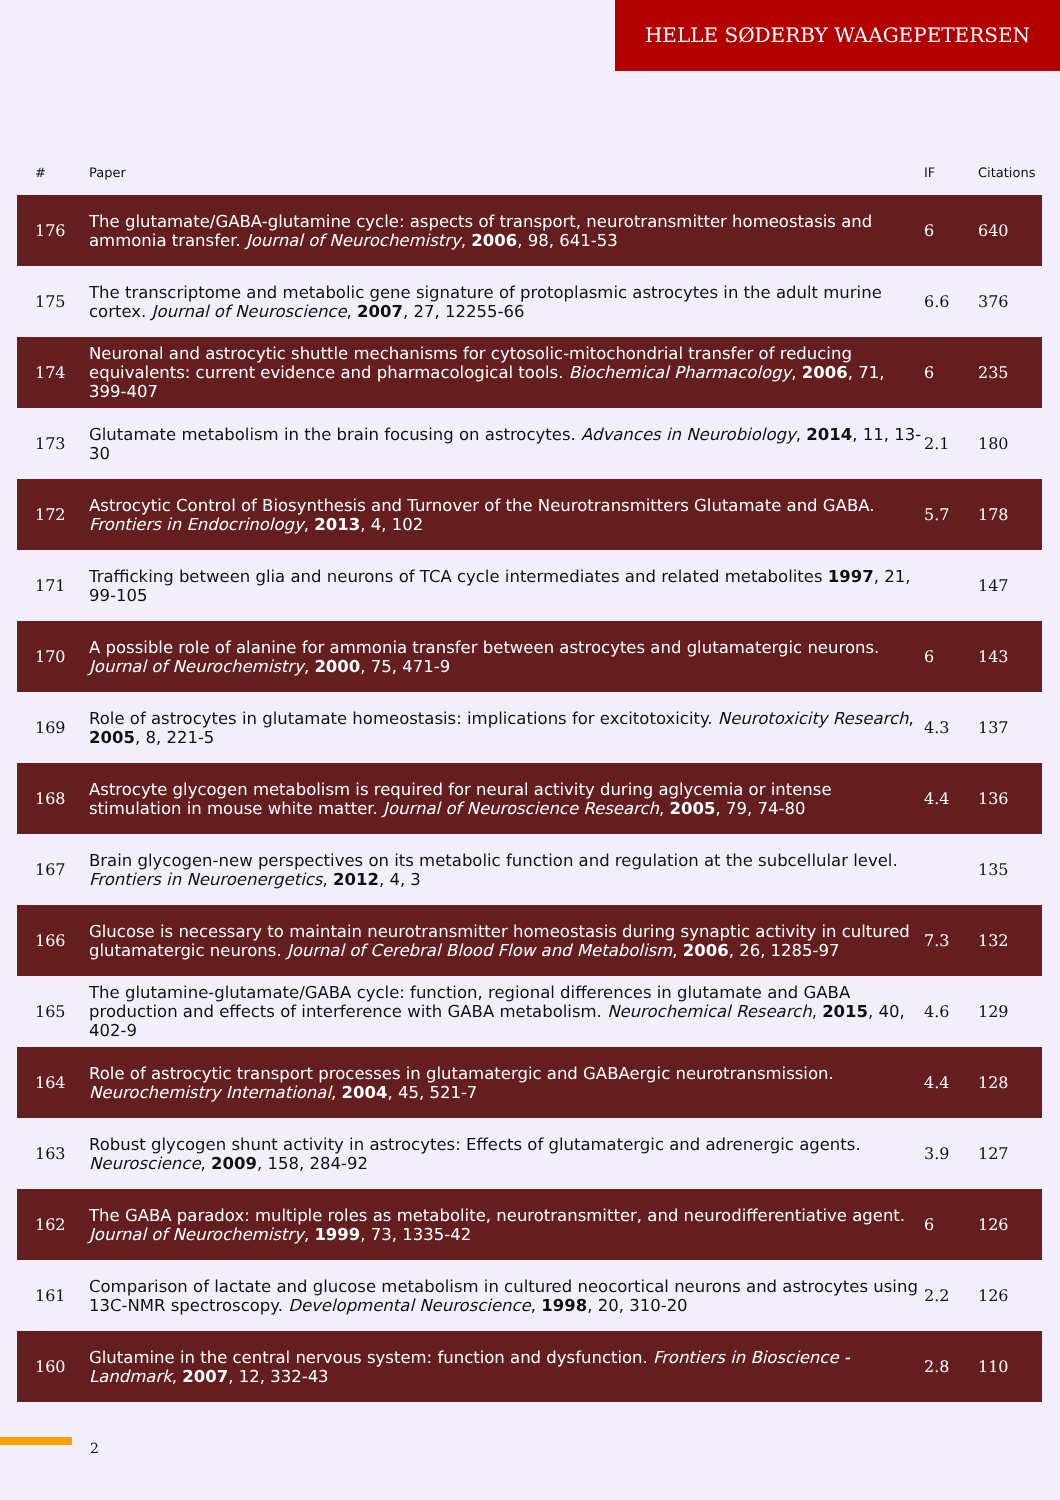HELLE SØDERBY WAAGEPETERSEN
| # | Paper | IF | Citations |
| --- | --- | --- | --- |
| 176 | The glutamate/GABA-glutamine cycle: aspects of transport, neurotransmitter homeostasis and ammonia transfer. Journal of Neurochemistry , 2006 , 98, 641-53 | 6 | 640 |
| 175 | The transcriptome and metabolic gene signature of protoplasmic astrocytes in the adult murine cortex. Journal of Neuroscience , 2007 , 27, 12255-66 | 6.6 | 376 |
| 174 | Neuronal and astrocytic shuttle mechanisms for cytosolic-mitochondrial transfer of reducing equivalents: current evidence and pharmacological tools. Biochemical Pharmacology , 2006 , 71, 399-407 | 6 | 235 |
| 173 | Glutamate metabolism in the brain focusing on astrocytes. Advances in Neurobiology , 2014 , 11, 13-30 | 2.1 | 180 |
| 172 | Astrocytic Control of Biosynthesis and Turnover of the Neurotransmitters Glutamate and GABA. Frontiers in Endocrinology , 2013 , 4, 102 | 5.7 | 178 |
| 171 | Trafficking between glia and neurons of TCA cycle intermediates and related metabolites 1997 , 21, 99-105 | | 147 |
| 170 | A possible role of alanine for ammonia transfer between astrocytes and glutamatergic neurons. Journal of Neurochemistry , 2000 , 75, 471-9 | 6 | 143 |
| 169 | Role of astrocytes in glutamate homeostasis: implications for excitotoxicity. Neurotoxicity Research , 2005 , 8, 221-5 | 4.3 | 137 |
| 168 | Astrocyte glycogen metabolism is required for neural activity during aglycemia or intense stimulation in mouse white matter. Journal of Neuroscience Research , 2005 , 79, 74-80 | 4.4 | 136 |
| 167 | Brain glycogen-new perspectives on its metabolic function and regulation at the subcellular level. Frontiers in Neuroenergetics , 2012 , 4, 3 | | 135 |
| 166 | Glucose is necessary to maintain neurotransmitter homeostasis during synaptic activity in cultured glutamatergic neurons. Journal of Cerebral Blood Flow and Metabolism , 2006 , 26, 1285-97 | 7.3 | 132 |
| 165 | The glutamine-glutamate/GABA cycle: function, regional differences in glutamate and GABA production and effects of interference with GABA metabolism. Neurochemical Research , 2015 , 40, 402-9 | 4.6 | 129 |
| 164 | Role of astrocytic transport processes in glutamatergic and GABAergic neurotransmission. Neurochemistry International , 2004 , 45, 521-7 | 4.4 | 128 |
| 163 | Robust glycogen shunt activity in astrocytes: Effects of glutamatergic and adrenergic agents. Neuroscience , 2009 , 158, 284-92 | 3.9 | 127 |
| 162 | The GABA paradox: multiple roles as metabolite, neurotransmitter, and neurodifferentiative agent. Journal of Neurochemistry , 1999 , 73, 1335-42 | 6 | 126 |
| 161 | Comparison of lactate and glucose metabolism in cultured neocortical neurons and astrocytes using 13C-NMR spectroscopy. Developmental Neuroscience , 1998 , 20, 310-20 | 2.2 | 126 |
| 160 | Glutamine in the central nervous system: function and dysfunction. Frontiers in Bioscience - Landmark , 2007 , 12, 332-43 | 2.8 | 110 |
2